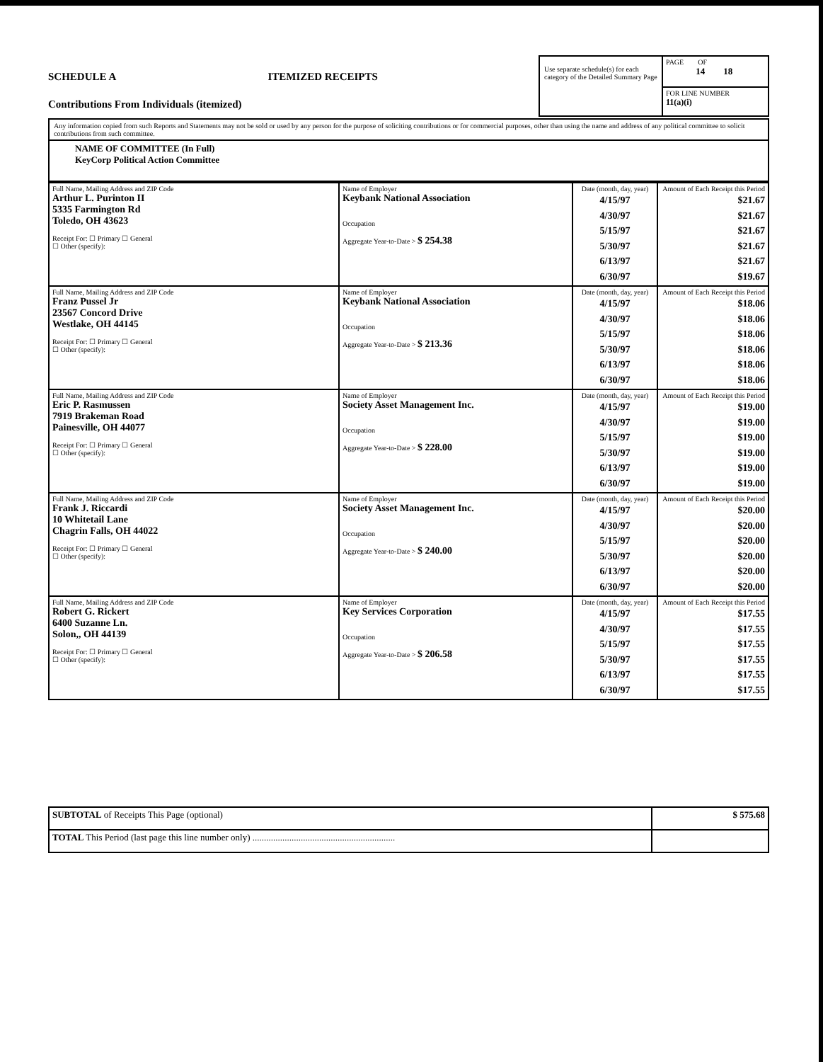SCHEDULE A ITEMIZED RECEIPTS
Contributions From Individuals (itemized)
Use separate schedule(s) for each category of the Detailed Summary Page
PAGE OF
14 18
FOR LINE NUMBER
11(a)(i)
Any information copied from such Reports and Statements may not be sold or used by any person for the purpose of soliciting contributions or for commercial purposes, other than using the name and address of any political committee to solicit contributions from such committee.
NAME OF COMMITTEE (In Full)
KeyCorp Political Action Committee
| Full Name, Mailing Address and ZIP Code Arthur L. Purinton II 5335 Farmington Rd Toledo, OH 43623 Receipt For: ☐ Primary ☐ General ☐ Other (specify): | Name of Employer Keybank National Association Occupation Aggregate Year-to-Date > $ 254.38 | Date (month, day, year) 4/15/97 4/30/97 5/15/97 5/30/97 6/13/97 6/30/97 | Amount of Each Receipt this Period $21.67 $21.67 $21.67 $21.67 $21.67 $19.67 |
| Full Name, Mailing Address and ZIP Code Franz Pussel Jr 23567 Concord Drive Westlake, OH 44145 Receipt For: ☐ Primary ☐ General ☐ Other (specify): | Name of Employer Keybank National Association Occupation Aggregate Year-to-Date > $ 213.36 | Date (month, day, year) 4/15/97 4/30/97 5/15/97 5/30/97 6/13/97 6/30/97 | Amount of Each Receipt this Period $18.06 $18.06 $18.06 $18.06 $18.06 $18.06 |
| Full Name, Mailing Address and ZIP Code Eric P. Rasmussen 7919 Brakeman Road Painesville, OH 44077 Receipt For: ☐ Primary ☐ General ☐ Other (specify): | Name of Employer Society Asset Management Inc. Occupation Aggregate Year-to-Date > $ 228.00 | Date (month, day, year) 4/15/97 4/30/97 5/15/97 5/30/97 6/13/97 6/30/97 | Amount of Each Receipt this Period $19.00 $19.00 $19.00 $19.00 $19.00 $19.00 |
| Full Name, Mailing Address and ZIP Code Frank J. Riccardi 10 Whitetail Lane Chagrin Falls, OH 44022 Receipt For: ☐ Primary ☐ General ☐ Other (specify): | Name of Employer Society Asset Management Inc. Occupation Aggregate Year-to-Date > $ 240.00 | Date (month, day, year) 4/15/97 4/30/97 5/15/97 5/30/97 6/13/97 6/30/97 | Amount of Each Receipt this Period $20.00 $20.00 $20.00 $20.00 $20.00 $20.00 |
| Full Name, Mailing Address and ZIP Code Robert G. Rickert 6400 Suzanne Ln. Solon,, OH 44139 Receipt For: ☐ Primary ☐ General ☐ Other (specify): | Name of Employer Key Services Corporation Occupation Aggregate Year-to-Date > $ 206.58 | Date (month, day, year) 4/15/97 4/30/97 5/15/97 5/30/97 6/13/97 6/30/97 | Amount of Each Receipt this Period $17.55 $17.55 $17.55 $17.55 $17.55 $17.55 |
| SUBTOTAL of Receipts This Page (optional) | $ 575.68 |
| TOTAL This Period (last page this line number only) .............................................................. | |